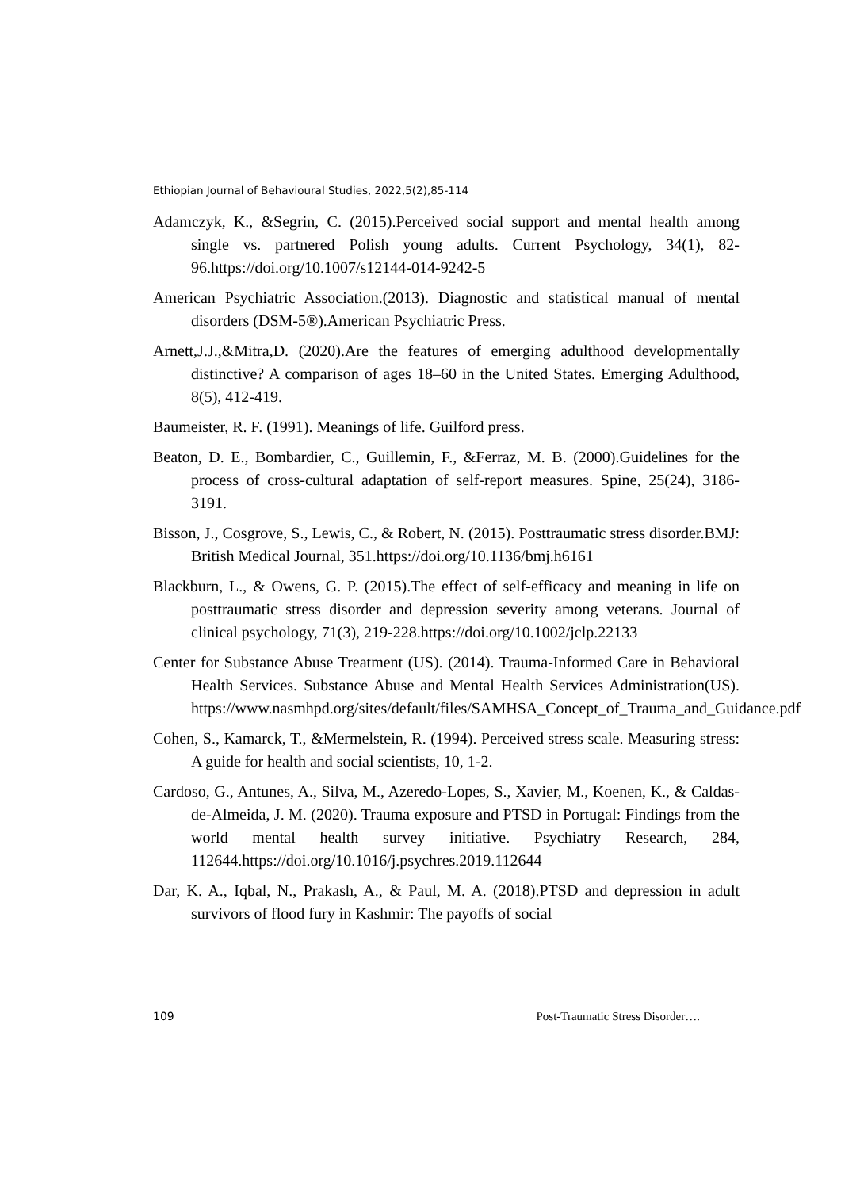Ethiopian Journal of Behavioural Studies, 2022,5(2),85-114
Adamczyk, K., &Segrin, C. (2015).Perceived social support and mental health among single vs. partnered Polish young adults. Current Psychology, 34(1), 82-96.https://doi.org/10.1007/s12144-014-9242-5
American Psychiatric Association.(2013). Diagnostic and statistical manual of mental disorders (DSM-5®).American Psychiatric Press.
Arnett,J.J.,&Mitra,D. (2020).Are the features of emerging adulthood developmentally distinctive? A comparison of ages 18–60 in the United States. Emerging Adulthood, 8(5), 412-419.
Baumeister, R. F. (1991). Meanings of life. Guilford press.
Beaton, D. E., Bombardier, C., Guillemin, F., &Ferraz, M. B. (2000).Guidelines for the process of cross-cultural adaptation of self-report measures. Spine, 25(24), 3186-3191.
Bisson, J., Cosgrove, S., Lewis, C., & Robert, N. (2015). Posttraumatic stress disorder.BMJ: British Medical Journal, 351.https://doi.org/10.1136/bmj.h6161
Blackburn, L., & Owens, G. P. (2015).The effect of self-efficacy and meaning in life on posttraumatic stress disorder and depression severity among veterans. Journal of clinical psychology, 71(3), 219-228.https://doi.org/10.1002/jclp.22133
Center for Substance Abuse Treatment (US). (2014). Trauma-Informed Care in Behavioral Health Services. Substance Abuse and Mental Health Services Administration(US). https://www.nasmhpd.org/sites/default/files/SAMHSA_Concept_of_Trauma_and_Guidance.pdf
Cohen, S., Kamarck, T., &Mermelstein, R. (1994). Perceived stress scale. Measuring stress: A guide for health and social scientists, 10, 1-2.
Cardoso, G., Antunes, A., Silva, M., Azeredo-Lopes, S., Xavier, M., Koenen, K., & Caldas-de-Almeida, J. M. (2020). Trauma exposure and PTSD in Portugal: Findings from the world mental health survey initiative. Psychiatry Research, 284, 112644.https://doi.org/10.1016/j.psychres.2019.112644
Dar, K. A., Iqbal, N., Prakash, A., & Paul, M. A. (2018).PTSD and depression in adult survivors of flood fury in Kashmir: The payoffs of social
109 Post-Traumatic Stress Disorder….